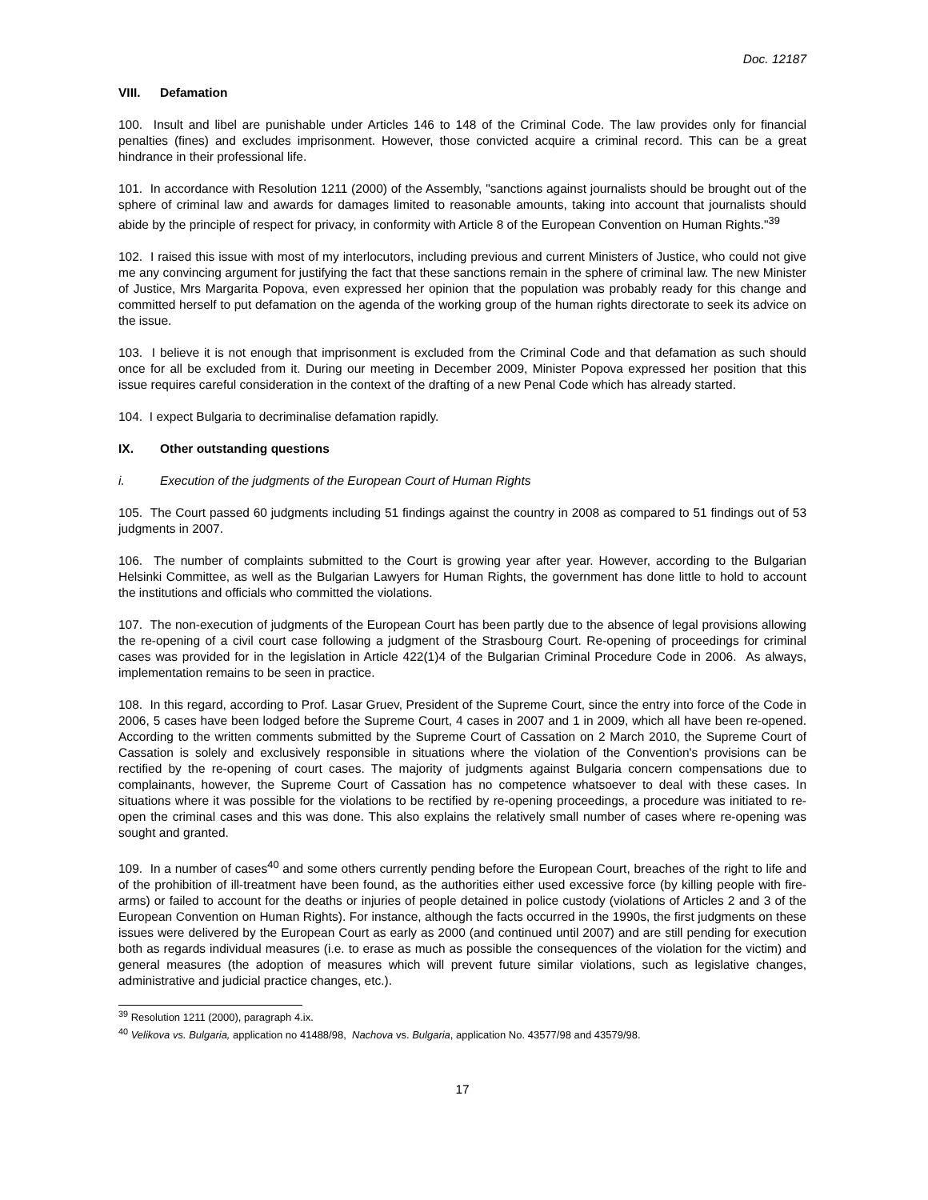Doc. 12187
VIII. Defamation
100. Insult and libel are punishable under Articles 146 to 148 of the Criminal Code. The law provides only for financial penalties (fines) and excludes imprisonment. However, those convicted acquire a criminal record. This can be a great hindrance in their professional life.
101. In accordance with Resolution 1211 (2000) of the Assembly, "sanctions against journalists should be brought out of the sphere of criminal law and awards for damages limited to reasonable amounts, taking into account that journalists should abide by the principle of respect for privacy, in conformity with Article 8 of the European Convention on Human Rights."<sup>39</sup>
102. I raised this issue with most of my interlocutors, including previous and current Ministers of Justice, who could not give me any convincing argument for justifying the fact that these sanctions remain in the sphere of criminal law. The new Minister of Justice, Mrs Margarita Popova, even expressed her opinion that the population was probably ready for this change and committed herself to put defamation on the agenda of the working group of the human rights directorate to seek its advice on the issue.
103. I believe it is not enough that imprisonment is excluded from the Criminal Code and that defamation as such should once for all be excluded from it. During our meeting in December 2009, Minister Popova expressed her position that this issue requires careful consideration in the context of the drafting of a new Penal Code which has already started.
104. I expect Bulgaria to decriminalise defamation rapidly.
IX. Other outstanding questions
i. Execution of the judgments of the European Court of Human Rights
105. The Court passed 60 judgments including 51 findings against the country in 2008 as compared to 51 findings out of 53 judgments in 2007.
106. The number of complaints submitted to the Court is growing year after year. However, according to the Bulgarian Helsinki Committee, as well as the Bulgarian Lawyers for Human Rights, the government has done little to hold to account the institutions and officials who committed the violations.
107. The non-execution of judgments of the European Court has been partly due to the absence of legal provisions allowing the re-opening of a civil court case following a judgment of the Strasbourg Court. Re-opening of proceedings for criminal cases was provided for in the legislation in Article 422(1)4 of the Bulgarian Criminal Procedure Code in 2006. As always, implementation remains to be seen in practice.
108. In this regard, according to Prof. Lasar Gruev, President of the Supreme Court, since the entry into force of the Code in 2006, 5 cases have been lodged before the Supreme Court, 4 cases in 2007 and 1 in 2009, which all have been re-opened. According to the written comments submitted by the Supreme Court of Cassation on 2 March 2010, the Supreme Court of Cassation is solely and exclusively responsible in situations where the violation of the Convention's provisions can be rectified by the re-opening of court cases. The majority of judgments against Bulgaria concern compensations due to complainants, however, the Supreme Court of Cassation has no competence whatsoever to deal with these cases. In situations where it was possible for the violations to be rectified by re-opening proceedings, a procedure was initiated to re-open the criminal cases and this was done. This also explains the relatively small number of cases where re-opening was sought and granted.
109. In a number of cases<sup>40</sup> and some others currently pending before the European Court, breaches of the right to life and of the prohibition of ill-treatment have been found, as the authorities either used excessive force (by killing people with fire-arms) or failed to account for the deaths or injuries of people detained in police custody (violations of Articles 2 and 3 of the European Convention on Human Rights). For instance, although the facts occurred in the 1990s, the first judgments on these issues were delivered by the European Court as early as 2000 (and continued until 2007) and are still pending for execution both as regards individual measures (i.e. to erase as much as possible the consequences of the violation for the victim) and general measures (the adoption of measures which will prevent future similar violations, such as legislative changes, administrative and judicial practice changes, etc.).
<sup>39</sup> Resolution 1211 (2000), paragraph 4.ix.
<sup>40</sup> Velikova vs. Bulgaria, application no 41488/98, Nachova vs. Bulgaria, application No. 43577/98 and 43579/98.
17